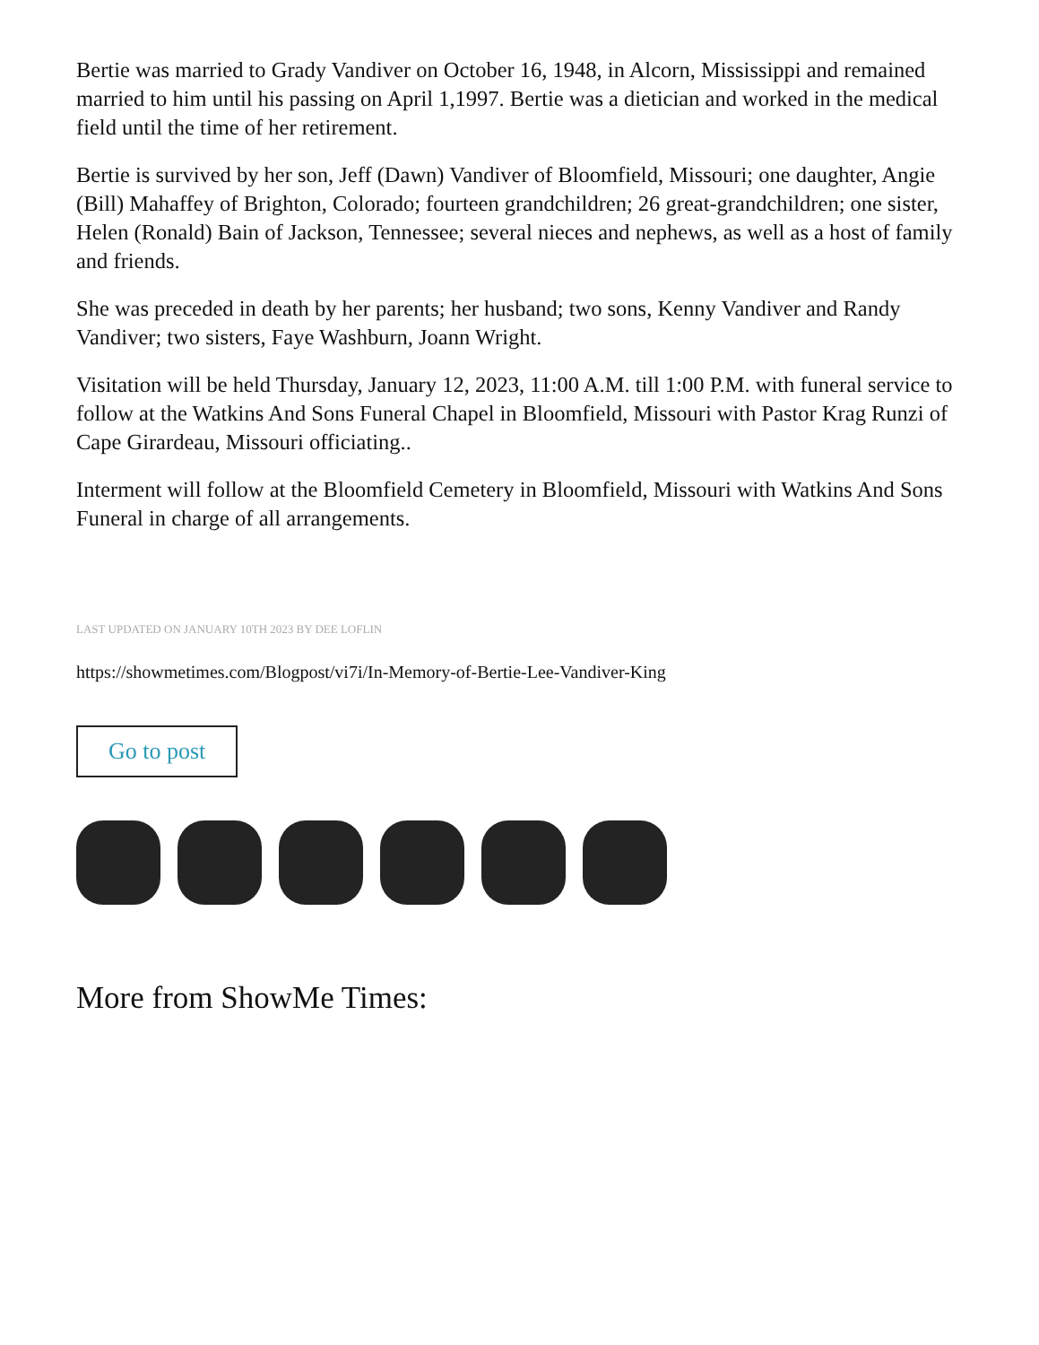Bertie was married to Grady Vandiver on October 16, 1948, in Alcorn, Mississippi and remained married to him until his passing on April 1,1997. Bertie was a dietician and worked in the medical field until the time of her retirement.
Bertie is survived by her son, Jeff (Dawn) Vandiver of Bloomfield, Missouri; one daughter, Angie (Bill) Mahaffey of Brighton, Colorado; fourteen grandchildren; 26 great-grandchildren; one sister, Helen (Ronald) Bain of Jackson, Tennessee; several nieces and nephews, as well as a host of family and friends.
She was preceded in death by her parents; her husband; two sons, Kenny Vandiver and Randy Vandiver; two sisters, Faye Washburn, Joann Wright.
Visitation will be held Thursday, January 12, 2023, 11:00 A.M. till 1:00 P.M. with funeral service to follow at the Watkins And Sons Funeral Chapel in Bloomfield, Missouri with Pastor Krag Runzi of Cape Girardeau, Missouri officiating..
Interment will follow at the Bloomfield Cemetery in Bloomfield, Missouri with Watkins And Sons Funeral in charge of all arrangements.
LAST UPDATED ON JANUARY 10TH 2023 BY DEE LOFLIN
https://showmetimes.com/Blogpost/vi7i/In-Memory-of-Bertie-Lee-Vandiver-King
Go to post
More from ShowMe Times: